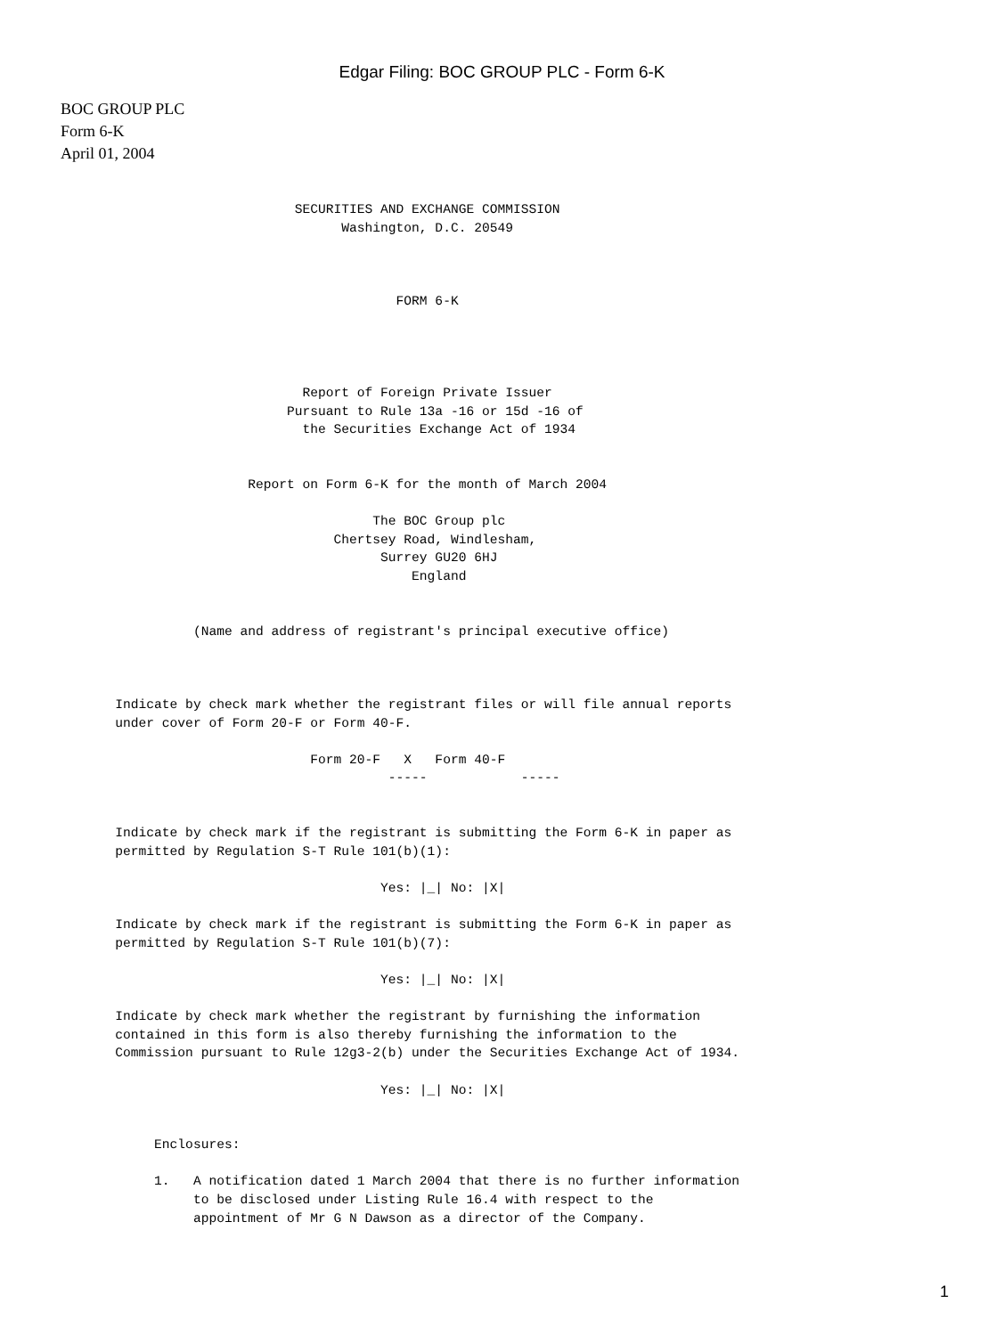Edgar Filing: BOC GROUP PLC - Form 6-K
BOC GROUP PLC
Form 6-K
April 01, 2004
                              SECURITIES AND EXCHANGE COMMISSION
                                    Washington, D.C. 20549



                                           FORM 6-K




                               Report of Foreign Private Issuer
                             Pursuant to Rule 13a -16 or 15d -16 of
                               the Securities Exchange Act of 1934


                        Report on Form 6-K for the month of March 2004

                                        The BOC Group plc
                                   Chertsey Road, Windlesham,
                                         Surrey GU20 6HJ
                                             England


                 (Name and address of registrant's principal executive office)



       Indicate by check mark whether the registrant files or will file annual reports
       under cover of Form 20-F or Form 40-F.

                                Form 20-F   X   Form 40-F
                                          -----            -----


       Indicate by check mark if the registrant is submitting the Form 6-K in paper as
       permitted by Regulation S-T Rule 101(b)(1):

                                         Yes: |_| No: |X|

       Indicate by check mark if the registrant is submitting the Form 6-K in paper as
       permitted by Regulation S-T Rule 101(b)(7):

                                         Yes: |_| No: |X|

       Indicate by check mark whether the registrant by furnishing the information
       contained in this form is also thereby furnishing the information to the
       Commission pursuant to Rule 12g3-2(b) under the Securities Exchange Act of 1934.

                                         Yes: |_| No: |X|


            Enclosures:

            1.   A notification dated 1 March 2004 that there is no further information
                 to be disclosed under Listing Rule 16.4 with respect to the
                 appointment of Mr G N Dawson as a director of the Company.
1